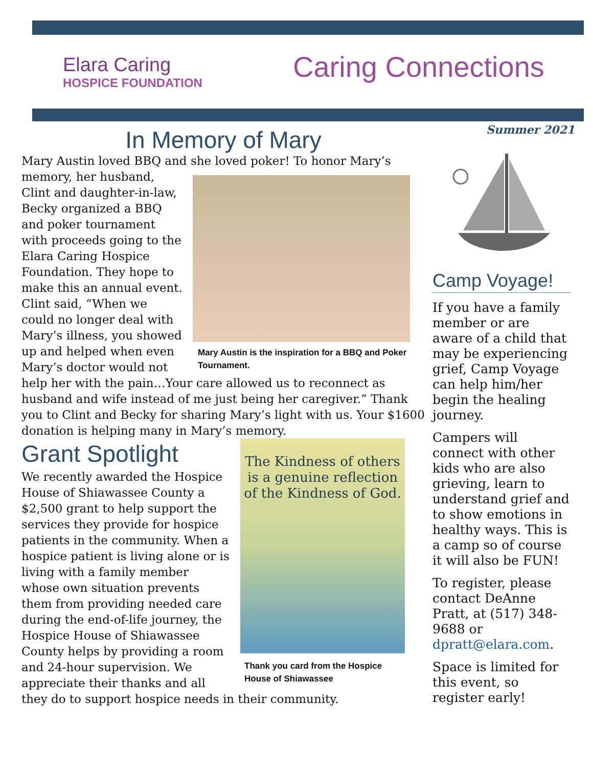Elara Caring
HOSPICE FOUNDATION
Caring Connections
Summer 2021
In Memory of Mary
Mary Austin loved BBQ and she loved poker! To honor Mary’s memory, Mary Austin is the inspiration for a BBQ and Poker Tournament. her husband, Clint and daughter-in-law, Becky organized a BBQ and poker tournament with proceeds going to the Elara Caring Hospice Foundation. They hope to make this an annual event. Clint said, “When we could no longer deal with Mary’s illness, you showed up and helped when even Mary’s doctor would not help her with the pain…Your care allowed us to reconnect as husband and wife instead of me just being her caregiver.” Thank you to Clint and Becky for sharing Mary’s light with us. Your $1600 donation is helping many in Mary’s memory.
Grant Spotlight
The Kindness of others is a genuine reflection of the Kindness of God.
Thank you card from the Hospice House of Shiawassee We recently awarded the Hospice House of Shiawassee County a $2,500 grant to help support the services they provide for hospice patients in the community. When a hospice patient is living alone or is living with a family member whose own situation prevents them from providing needed care during the end-of-life journey, the Hospice House of Shiawassee County helps by providing a room and 24-hour supervision. We appreciate their thanks and all they do to support hospice needs in their community.
Camp Voyage!
If you have a family member or are aware of a child that may be experiencing grief, Camp Voyage can help him/her begin the healing journey.
Campers will connect with other kids who are also grieving, learn to understand grief and to show emotions in healthy ways. This is a camp so of course it will also be FUN!
To register, please contact DeAnne Pratt, at (517) 348-9688 or dpratt@elara.com.
Space is limited for this event, so register early!